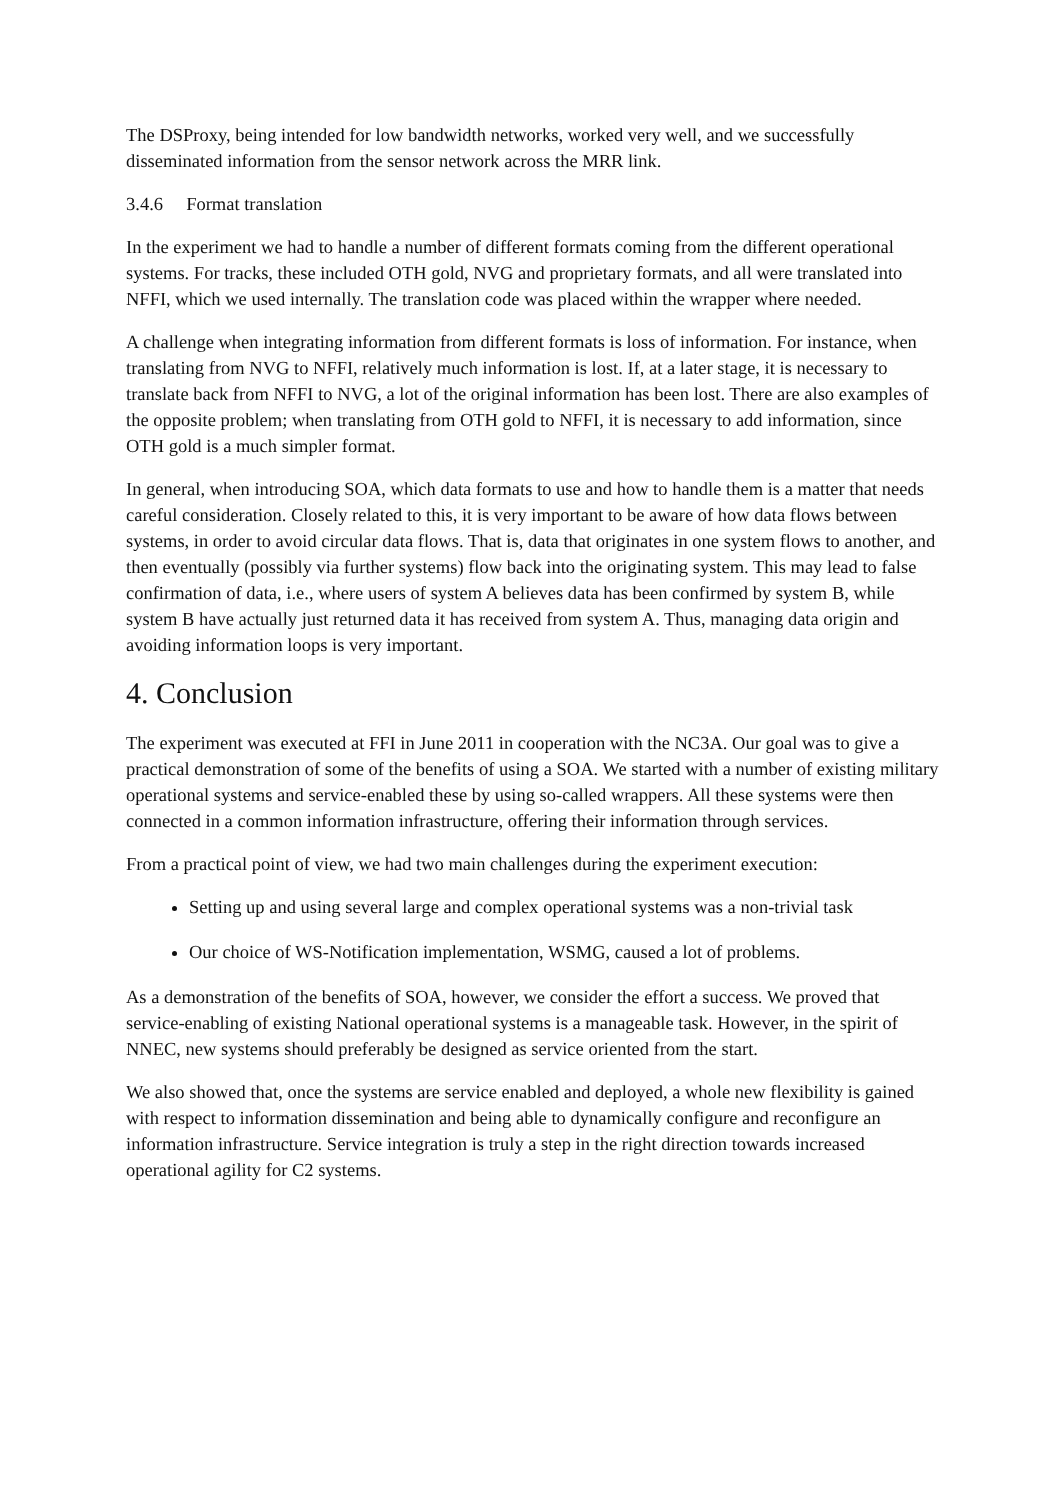The DSProxy, being intended for low bandwidth networks, worked very well, and we successfully disseminated information from the sensor network across the MRR link.
3.4.6 Format translation
In the experiment we had to handle a number of different formats coming from the different operational systems. For tracks, these included OTH gold, NVG and proprietary formats, and all were translated into NFFI, which we used internally. The translation code was placed within the wrapper where needed.
A challenge when integrating information from different formats is loss of information. For instance, when translating from NVG to NFFI, relatively much information is lost. If, at a later stage, it is necessary to translate back from NFFI to NVG, a lot of the original information has been lost. There are also examples of the opposite problem; when translating from OTH gold to NFFI, it is necessary to add information, since OTH gold is a much simpler format.
In general, when introducing SOA, which data formats to use and how to handle them is a matter that needs careful consideration. Closely related to this, it is very important to be aware of how data flows between systems, in order to avoid circular data flows. That is, data that originates in one system flows to another, and then eventually (possibly via further systems) flow back into the originating system. This may lead to false confirmation of data, i.e., where users of system A believes data has been confirmed by system B, while system B have actually just returned data it has received from system A. Thus, managing data origin and avoiding information loops is very important.
4. Conclusion
The experiment was executed at FFI in June 2011 in cooperation with the NC3A. Our goal was to give a practical demonstration of some of the benefits of using a SOA. We started with a number of existing military operational systems and service-enabled these by using so-called wrappers. All these systems were then connected in a common information infrastructure, offering their information through services.
From a practical point of view, we had two main challenges during the experiment execution:
Setting up and using several large and complex operational systems was a non-trivial task
Our choice of WS-Notification implementation, WSMG, caused a lot of problems.
As a demonstration of the benefits of SOA, however, we consider the effort a success. We proved that service-enabling of existing National operational systems is a manageable task. However, in the spirit of NNEC, new systems should preferably be designed as service oriented from the start.
We also showed that, once the systems are service enabled and deployed, a whole new flexibility is gained with respect to information dissemination and being able to dynamically configure and reconfigure an information infrastructure. Service integration is truly a step in the right direction towards increased operational agility for C2 systems.